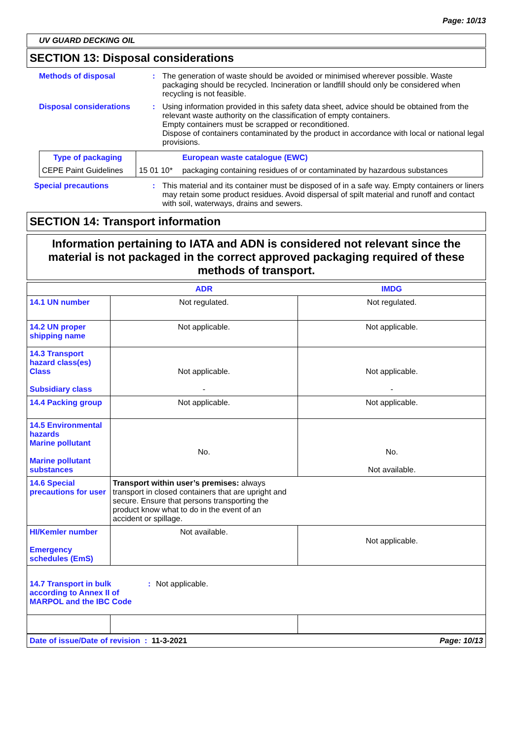Page: 10/13
UV GUARD DECKING OIL
SECTION 13: Disposal considerations
Methods of disposal : The generation of waste should be avoided or minimised wherever possible. Waste packaging should be recycled. Incineration or landfill should only be considered when recycling is not feasible.
Disposal considerations : Using information provided in this safety data sheet, advice should be obtained from the relevant waste authority on the classification of empty containers.
Empty containers must be scrapped or reconditioned.
Dispose of containers contaminated by the product in accordance with local or national legal provisions.
| Type of packaging | | European waste catalogue (EWC) |
| CEPE Paint Guidelines | 15 01 10* | packaging containing residues of or contaminated by hazardous substances |
Special precautions : This material and its container must be disposed of in a safe way. Empty containers or liners may retain some product residues. Avoid dispersal of spilt material and runoff and contact with soil, waterways, drains and sewers.
SECTION 14: Transport information
Information pertaining to IATA and ADN is considered not relevant since the material is not packaged in the correct approved packaging required of these methods of transport.
| | ADR | IMDG |
| 14.1 UN number | Not regulated. | Not regulated. |
| 14.2 UN proper shipping name | Not applicable. | Not applicable. |
| 14.3 Transport hazard class(es) Class Subsidiary class | Not applicable. - | Not applicable. - |
| 14.4 Packing group | Not applicable. | Not applicable. |
| 14.5 Environmental hazards Marine pollutant Marine pollutant substances | No. | No. Not available. |
| 14.6 Special precautions for user | Transport within user’s premises: always transport in closed containers that are upright and secure. Ensure that persons transporting the product know what to do in the event of an accident or spillage. | |
| HI/Kemler number Emergency schedules (EmS) | Not available. | Not applicable. |
| 14.7 Transport in bulk according to Annex II of MARPOL and the IBC Code : Not applicable. | | |
Date of issue/Date of revision : 11-3-2021
Page: 10/13